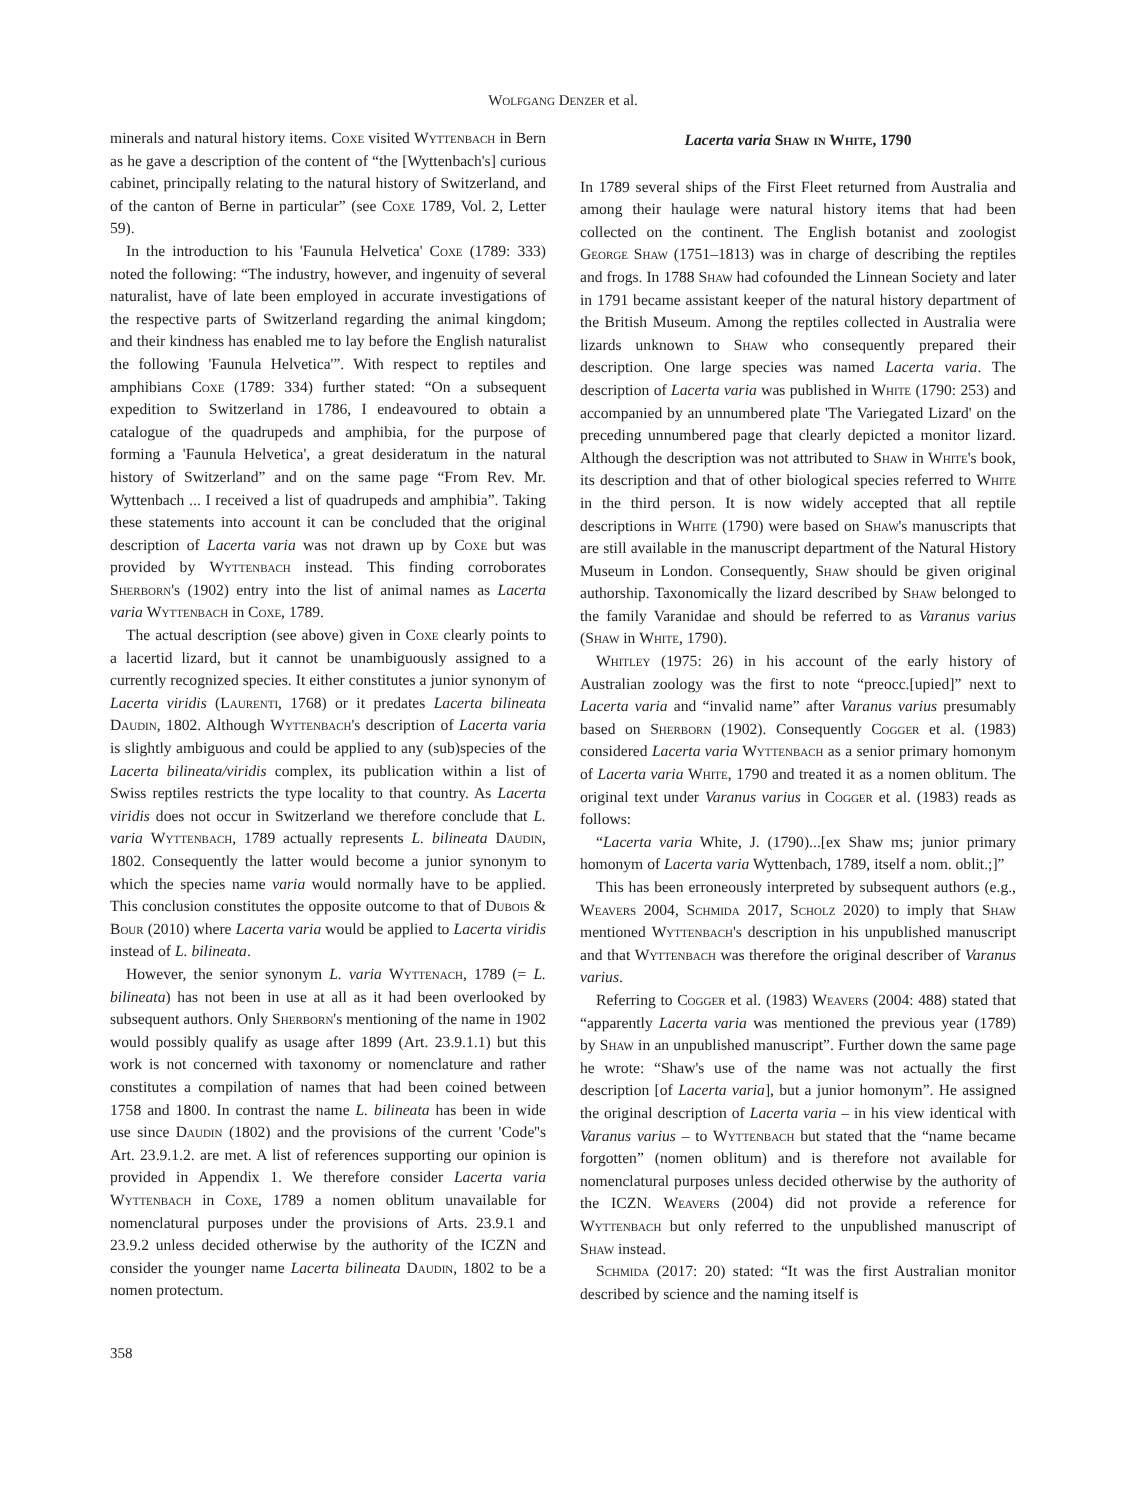Wolfgang Denzer et al.
minerals and natural history items. Coxe visited Wyttenbach in Bern as he gave a description of the content of “the [Wyttenbach's] curious cabinet, principally relating to the natural history of Switzerland, and of the canton of Berne in particular” (see Coxe 1789, Vol. 2, Letter 59).
In the introduction to his 'Faunula Helvetica' Coxe (1789: 333) noted the following: “The industry, however, and ingenuity of several naturalist, have of late been employed in accurate investigations of the respective parts of Switzerland regarding the animal kingdom; and their kindness has enabled me to lay before the English naturalist the following 'Faunula Helvetica'”. With respect to reptiles and amphibians Coxe (1789: 334) further stated: “On a subsequent expedition to Switzerland in 1786, I endeavoured to obtain a catalogue of the quadrupeds and amphibia, for the purpose of forming a 'Faunula Helvetica', a great desideratum in the natural history of Switzerland” and on the same page “From Rev. Mr. Wyttenbach ... I received a list of quadrupeds and amphibia”. Taking these statements into account it can be concluded that the original description of Lacerta varia was not drawn up by Coxe but was provided by Wyttenbach instead. This finding corroborates Sherborn's (1902) entry into the list of animal names as Lacerta varia Wyttenbach in Coxe, 1789.
The actual description (see above) given in Coxe clearly points to a lacertid lizard, but it cannot be unambiguously assigned to a currently recognized species. It either constitutes a junior synonym of Lacerta viridis (Laurenti, 1768) or it predates Lacerta bilineata Daudin, 1802. Although Wyttenbach's description of Lacerta varia is slightly ambiguous and could be applied to any (sub)species of the Lacerta bilineata/viridis complex, its publication within a list of Swiss reptiles restricts the type locality to that country. As Lacerta viridis does not occur in Switzerland we therefore conclude that L. varia Wyttenbach, 1789 actually represents L. bilineata Daudin, 1802. Consequently the latter would become a junior synonym to which the species name varia would normally have to be applied. This conclusion constitutes the opposite outcome to that of Dubois & Bour (2010) where Lacerta varia would be applied to Lacerta viridis instead of L. bilineata.
However, the senior synonym L. varia Wyttenach, 1789 (= L. bilineata) has not been in use at all as it had been overlooked by subsequent authors. Only Sherborn's mentioning of the name in 1902 would possibly qualify as usage after 1899 (Art. 23.9.1.1) but this work is not concerned with taxonomy or nomenclature and rather constitutes a compilation of names that had been coined between 1758 and 1800. In contrast the name L. bilineata has been in wide use since Daudin (1802) and the provisions of the current 'Code''s Art. 23.9.1.2. are met. A list of references supporting our opinion is provided in Appendix 1. We therefore consider Lacerta varia Wyttenbach in Coxe, 1789 a nomen oblitum unavailable for nomenclatural purposes under the provisions of Arts. 23.9.1 and 23.9.2 unless decided otherwise by the authority of the ICZN and consider the younger name Lacerta bilineata Daudin, 1802 to be a nomen protectum.
358
Lacerta varia Shaw in White, 1790
In 1789 several ships of the First Fleet returned from Australia and among their haulage were natural history items that had been collected on the continent. The English botanist and zoologist George Shaw (1751–1813) was in charge of describing the reptiles and frogs. In 1788 Shaw had cofounded the Linnean Society and later in 1791 became assistant keeper of the natural history department of the British Museum. Among the reptiles collected in Australia were lizards unknown to Shaw who consequently prepared their description. One large species was named Lacerta varia. The description of Lacerta varia was published in White (1790: 253) and accompanied by an unnumbered plate 'The Variegated Lizard' on the preceding unnumbered page that clearly depicted a monitor lizard. Although the description was not attributed to Shaw in White's book, its description and that of other biological species referred to White in the third person. It is now widely accepted that all reptile descriptions in White (1790) were based on Shaw's manuscripts that are still available in the manuscript department of the Natural History Museum in London. Consequently, Shaw should be given original authorship. Taxonomically the lizard described by Shaw belonged to the family Varanidae and should be referred to as Varanus varius (Shaw in White, 1790).
Whitley (1975: 26) in his account of the early history of Australian zoology was the first to note “preocc.[upied]” next to Lacerta varia and “invalid name” after Varanus varius presumably based on Sherborn (1902). Consequently Cogger et al. (1983) considered Lacerta varia Wyttenbach as a senior primary homonym of Lacerta varia White, 1790 and treated it as a nomen oblitum. The original text under Varanus varius in Cogger et al. (1983) reads as follows:
“Lacerta varia White, J. (1790)...[ex Shaw ms; junior primary homonym of Lacerta varia Wyttenbach, 1789, itself a nom. oblit.;]”
This has been erroneously interpreted by subsequent authors (e.g., Weavers 2004, Schmida 2017, Scholz 2020) to imply that Shaw mentioned Wyttenbach's description in his unpublished manuscript and that Wyttenbach was therefore the original describer of Varanus varius.
Referring to Cogger et al. (1983) Weavers (2004: 488) stated that “apparently Lacerta varia was mentioned the previous year (1789) by Shaw in an unpublished manuscript”. Further down the same page he wrote: “Shaw's use of the name was not actually the first description [of Lacerta varia], but a junior homonym”. He assigned the original description of Lacerta varia – in his view identical with Varanus varius – to Wyttenbach but stated that the “name became forgotten” (nomen oblitum) and is therefore not available for nomenclatural purposes unless decided otherwise by the authority of the ICZN. Weavers (2004) did not provide a reference for Wyttenbach but only referred to the unpublished manuscript of Shaw instead.
Schmida (2017: 20) stated: “It was the first Australian monitor described by science and the naming itself is